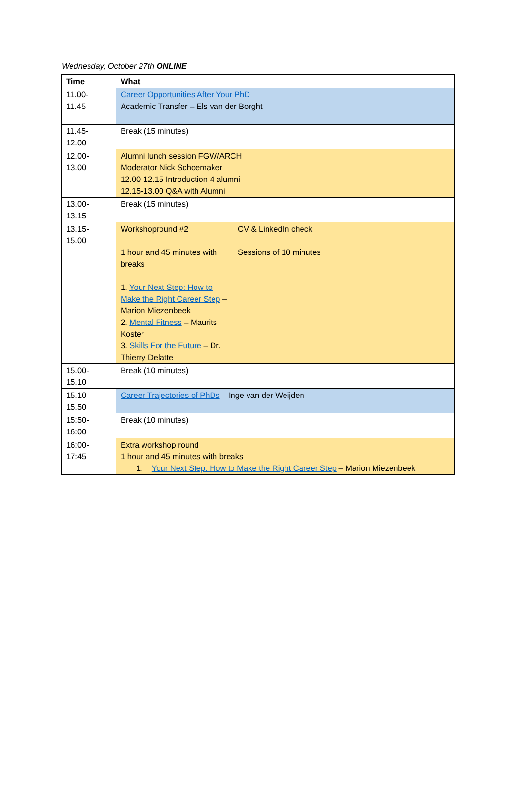Wednesday, October 27th ONLINE
| Time | What | |
| --- | --- | --- |
| 11.00- 11.45 | Career Opportunities After Your PhD Academic Transfer – Els van der Borght | |
| 11.45- 12.00 | Break (15 minutes) | |
| 12.00- 13.00 | Alumni lunch session FGW/ARCH Moderator Nick Schoemaker 12.00-12.15 Introduction 4 alumni 12.15-13.00 Q&A with Alumni | |
| 13.00- 13.15 | Break (15 minutes) | |
| 13.15- 15.00 | Workshopround #2 1 hour and 45 minutes with breaks 1. Your Next Step: How to Make the Right Career Step – Marion Miezenbeek 2. Mental Fitness – Maurits Koster 3. Skills For the Future – Dr. Thierry Delatte | CV & LinkedIn check Sessions of 10 minutes |
| 15.00- 15.10 | Break (10 minutes) | |
| 15.10- 15.50 | Career Trajectories of PhDs – Inge van der Weijden | |
| 15:50- 16:00 | Break (10 minutes) | |
| 16:00- 17:45 | Extra workshop round 1 hour and 45 minutes with breaks 1. Your Next Step: How to Make the Right Career Step – Marion Miezenbeek | |